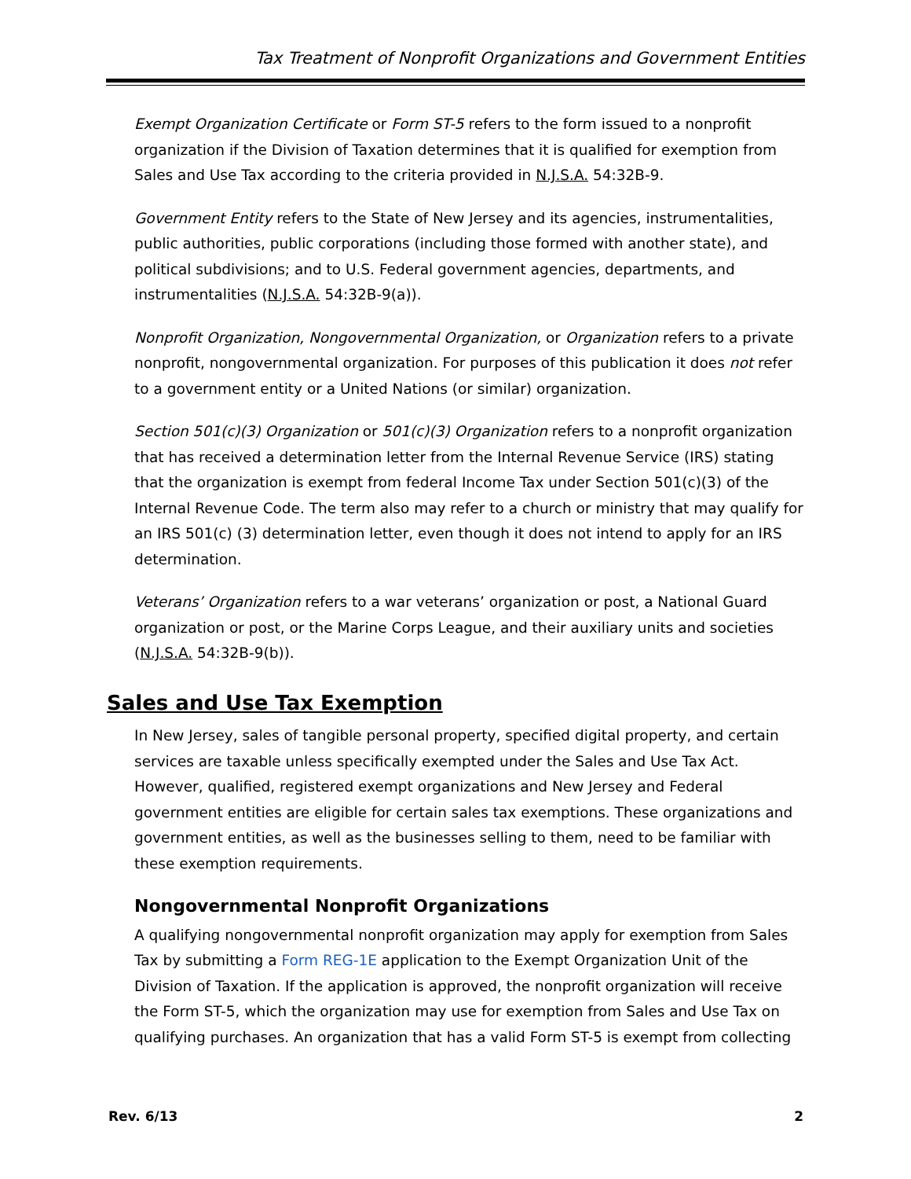Tax Treatment of Nonprofit Organizations and Government Entities
Exempt Organization Certificate or Form ST-5 refers to the form issued to a nonprofit organization if the Division of Taxation determines that it is qualified for exemption from Sales and Use Tax according to the criteria provided in N.J.S.A. 54:32B-9.
Government Entity refers to the State of New Jersey and its agencies, instrumentalities, public authorities, public corporations (including those formed with another state), and political subdivisions; and to U.S. Federal government agencies, departments, and instrumentalities (N.J.S.A. 54:32B-9(a)).
Nonprofit Organization, Nongovernmental Organization, or Organization refers to a private nonprofit, nongovernmental organization. For purposes of this publication it does not refer to a government entity or a United Nations (or similar) organization.
Section 501(c)(3) Organization or 501(c)(3) Organization refers to a nonprofit organization that has received a determination letter from the Internal Revenue Service (IRS) stating that the organization is exempt from federal Income Tax under Section 501(c)(3) of the Internal Revenue Code. The term also may refer to a church or ministry that may qualify for an IRS 501(c) (3) determination letter, even though it does not intend to apply for an IRS determination.
Veterans’ Organization refers to a war veterans’ organization or post, a National Guard organization or post, or the Marine Corps League, and their auxiliary units and societies (N.J.S.A. 54:32B-9(b)).
Sales and Use Tax Exemption
In New Jersey, sales of tangible personal property, specified digital property, and certain services are taxable unless specifically exempted under the Sales and Use Tax Act. However, qualified, registered exempt organizations and New Jersey and Federal government entities are eligible for certain sales tax exemptions. These organizations and government entities, as well as the businesses selling to them, need to be familiar with these exemption requirements.
Nongovernmental Nonprofit Organizations
A qualifying nongovernmental nonprofit organization may apply for exemption from Sales Tax by submitting a Form REG-1E application to the Exempt Organization Unit of the Division of Taxation. If the application is approved, the nonprofit organization will receive the Form ST-5, which the organization may use for exemption from Sales and Use Tax on qualifying purchases. An organization that has a valid Form ST-5 is exempt from collecting
Rev. 6/13 2